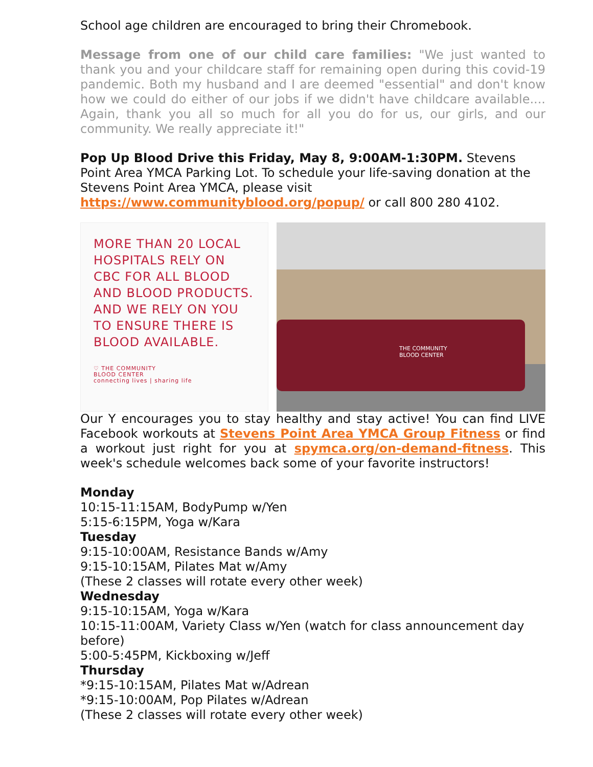School age children are encouraged to bring their Chromebook.
Message from one of our child care families: "We just wanted to thank you and your childcare staff for remaining open during this covid-19 pandemic. Both my husband and I are deemed "essential" and don't know how we could do either of our jobs if we didn't have childcare available.... Again, thank you all so much for all you do for us, our girls, and our community. We really appreciate it!"
Pop Up Blood Drive this Friday, May 8, 9:00AM-1:30PM. Stevens Point Area YMCA Parking Lot. To schedule your life-saving donation at the Stevens Point Area YMCA, please visit https://www.communityblood.org/popup/ or call 800 280 4102.
MORE THAN 20 LOCAL HOSPITALS RELY ON CBC FOR ALL BLOOD AND BLOOD PRODUCTS. AND WE RELY ON YOU TO ENSURE THERE IS BLOOD AVAILABLE.
♡ THE COMMUNITY
BLOOD CENTER
connecting lives | sharing life
THE COMMUNITY
BLOOD CENTER
Our Y encourages you to stay healthy and stay active! You can find LIVE Facebook workouts at Stevens Point Area YMCA Group Fitness or find a workout just right for you at spymca.org/on-demand-fitness. This week's schedule welcomes back some of your favorite instructors!
Monday
10:15-11:15AM, BodyPump w/Yen
5:15-6:15PM, Yoga w/Kara
Tuesday
9:15-10:00AM, Resistance Bands w/Amy
9:15-10:15AM, Pilates Mat w/Amy
(These 2 classes will rotate every other week)
Wednesday
9:15-10:15AM, Yoga w/Kara
10:15-11:00AM, Variety Class w/Yen (watch for class announcement day before)
5:00-5:45PM, Kickboxing w/Jeff
Thursday
*9:15-10:15AM, Pilates Mat w/Adrean
*9:15-10:00AM, Pop Pilates w/Adrean
(These 2 classes will rotate every other week)